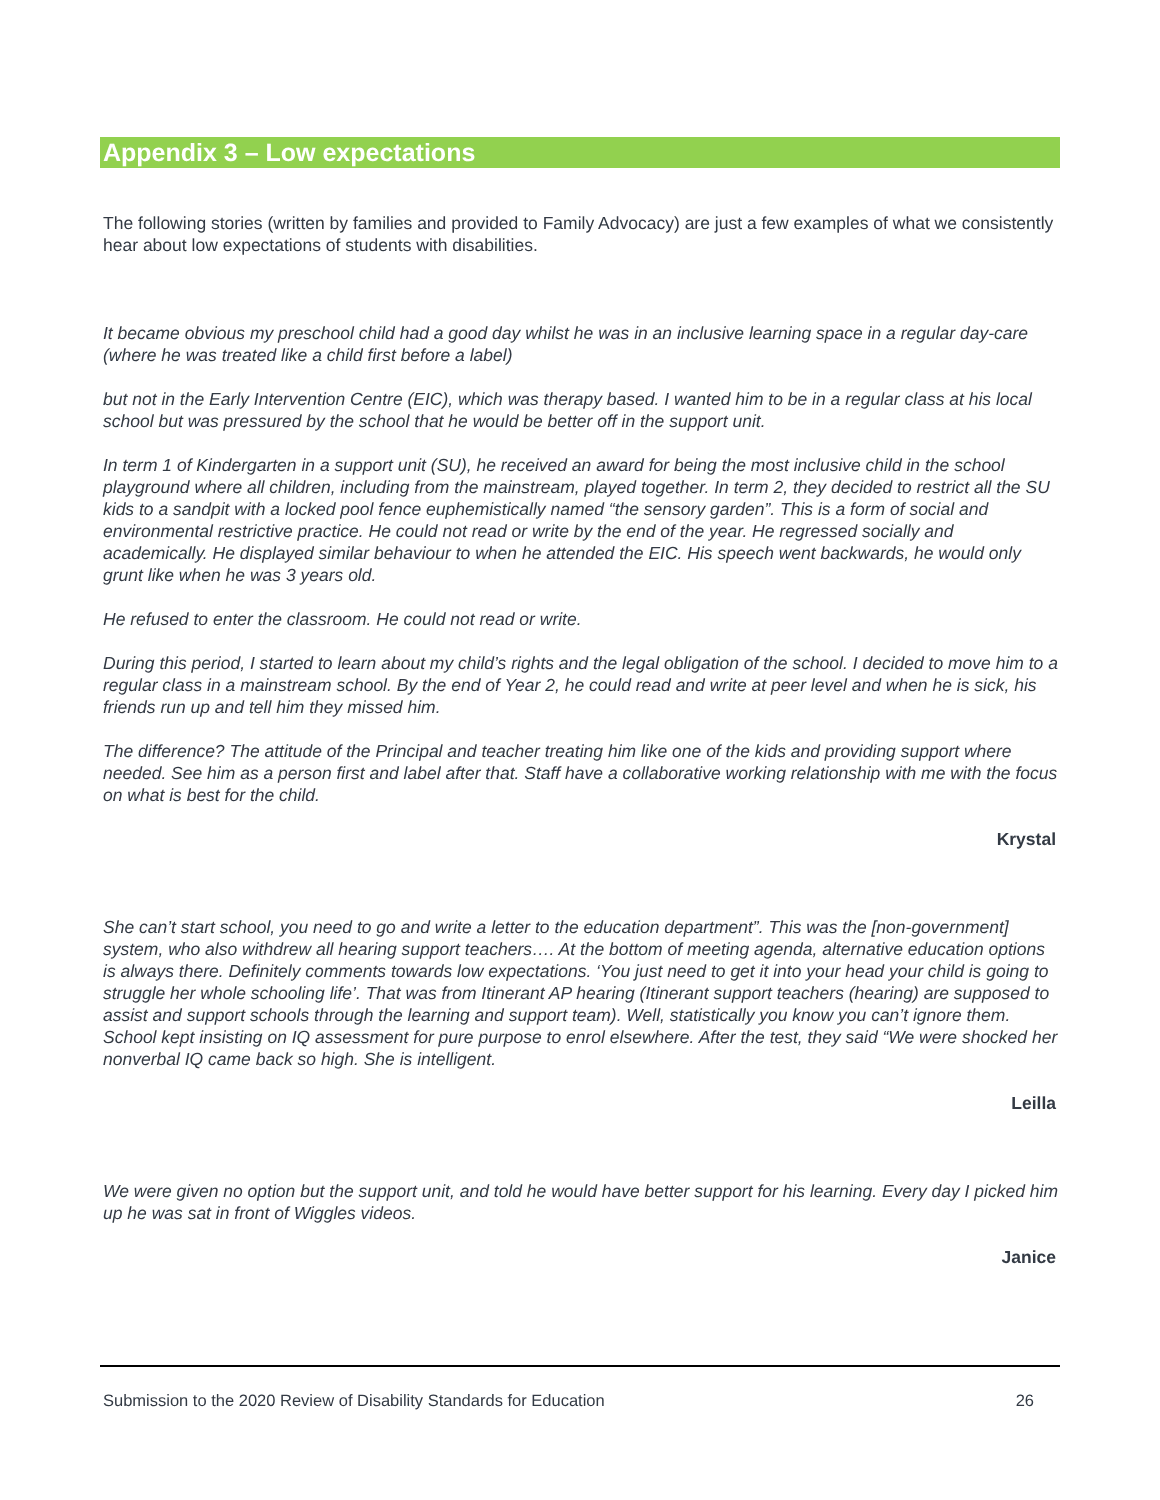Appendix 3 – Low expectations
The following stories (written by families and provided to Family Advocacy) are just a few examples of what we consistently hear about low expectations of students with disabilities.
It became obvious my preschool child had a good day whilst he was in an inclusive learning space in a regular day-care (where he was treated like a child first before a label)
but not in the Early Intervention Centre (EIC), which was therapy based. I wanted him to be in a regular class at his local school but was pressured by the school that he would be better off in the support unit.
In term 1 of Kindergarten in a support unit (SU), he received an award for being the most inclusive child in the school playground where all children, including from the mainstream, played together. In term 2, they decided to restrict all the SU kids to a sandpit with a locked pool fence euphemistically named “the sensory garden”. This is a form of social and environmental restrictive practice. He could not read or write by the end of the year. He regressed socially and academically. He displayed similar behaviour to when he attended the EIC. His speech went backwards, he would only grunt like when he was 3 years old.
He refused to enter the classroom. He could not read or write.
During this period, I started to learn about my child’s rights and the legal obligation of the school. I decided to move him to a regular class in a mainstream school. By the end of Year 2, he could read and write at peer level and when he is sick, his friends run up and tell him they missed him.
The difference? The attitude of the Principal and teacher treating him like one of the kids and providing support where needed. See him as a person first and label after that. Staff have a collaborative working relationship with me with the focus on what is best for the child.
Krystal
She can’t start school, you need to go and write a letter to the education department”. This was the [non-government] system, who also withdrew all hearing support teachers…. At the bottom of meeting agenda, alternative education options is always there. Definitely comments towards low expectations. ‘You just need to get it into your head your child is going to struggle her whole schooling life’. That was from Itinerant AP hearing (Itinerant support teachers (hearing) are supposed to assist and support schools through the learning and support team). Well, statistically you know you can’t ignore them. School kept insisting on IQ assessment for pure purpose to enrol elsewhere. After the test, they said “We were shocked her nonverbal IQ came back so high. She is intelligent.
Leilla
We were given no option but the support unit, and told he would have better support for his learning. Every day I picked him up he was sat in front of Wiggles videos.
Janice
Submission to the 2020 Review of Disability Standards for Education 26